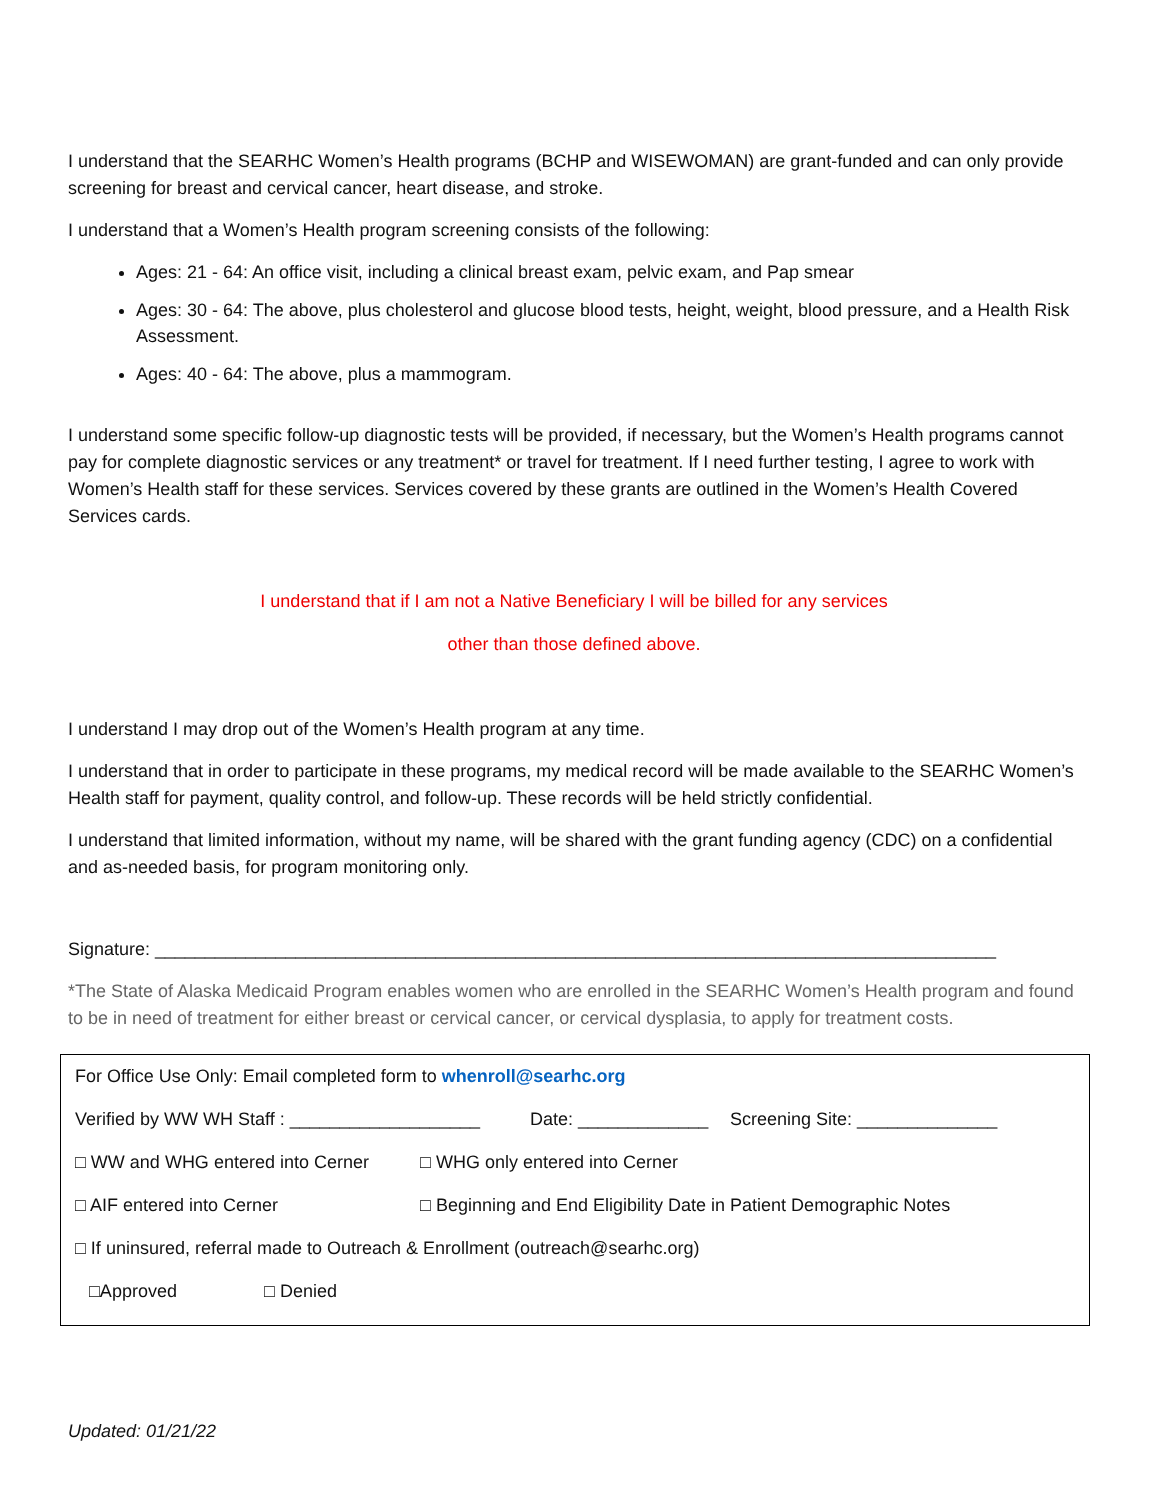I understand that the SEARHC Women’s Health programs (BCHP and WISEWOMAN) are grant-funded and can only provide screening for breast and cervical cancer, heart disease, and stroke.
I understand that a Women’s Health program screening consists of the following:
Ages: 21 - 64: An office visit, including a clinical breast exam, pelvic exam, and Pap smear
Ages: 30 - 64: The above, plus cholesterol and glucose blood tests, height, weight, blood pressure, and a Health Risk Assessment.
Ages: 40 - 64: The above, plus a mammogram.
I understand some specific follow-up diagnostic tests will be provided, if necessary, but the Women’s Health programs cannot pay for complete diagnostic services or any treatment* or travel for treatment. If I need further testing, I agree to work with Women’s Health staff for these services. Services covered by these grants are outlined in the Women’s Health Covered Services cards.
I understand that if I am not a Native Beneficiary I will be billed for any services
other than those defined above.
I understand I may drop out of the Women’s Health program at any time.
I understand that in order to participate in these programs, my medical record will be made available to the SEARHC Women’s Health staff for payment, quality control, and follow-up. These records will be held strictly confidential.
I understand that limited information, without my name, will be shared with the grant funding agency (CDC) on a confidential and as-needed basis, for program monitoring only.
Signature: ____________________________________________________________________________________
*The State of Alaska Medicaid Program enables women who are enrolled in the SEARHC Women’s Health program and found to be in need of treatment for either breast or cervical cancer, or cervical dysplasia, to apply for treatment costs.
For Office Use Only: Email completed form to whenroll@searhc.org
Verified by WW WH Staff : ___________________ Date: _____________ Screening Site: ______________
□ WW and WHG entered into Cerner □ WHG only entered into Cerner
□ AIF entered into Cerner □ Beginning and End Eligibility Date in Patient Demographic Notes
□ If uninsured, referral made to Outreach & Enrollment (outreach@searhc.org)
□Approved □ Denied
Updated: 01/21/22